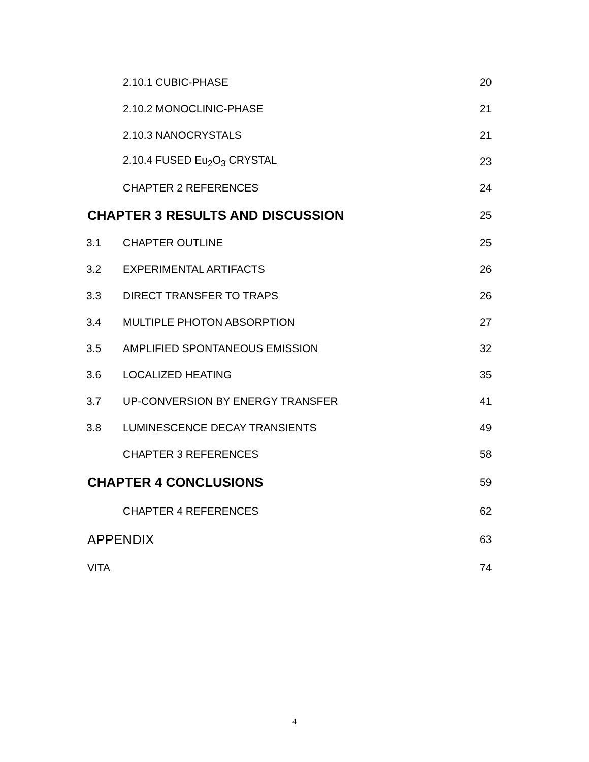2.10.1 CUBIC-PHASE 20
2.10.2 MONOCLINIC-PHASE 21
2.10.3 NANOCRYSTALS 21
2.10.4 FUSED Eu<sub>2</sub>O<sub>3</sub> CRYSTAL 23
CHAPTER 2 REFERENCES 24
CHAPTER 3 RESULTS AND DISCUSSION
25
3.1 CHAPTER OUTLINE 25
3.2 EXPERIMENTAL ARTIFACTS 26
3.3 DIRECT TRANSFER TO TRAPS 26
3.4 MULTIPLE PHOTON ABSORPTION 27
3.5 AMPLIFIED SPONTANEOUS EMISSION 32
3.6 LOCALIZED HEATING 35
3.7
UP-CONVERSION BY ENERGY TRANSFER
41
3.8 LUMINESCENCE DECAY TRANSIENTS 49
CHAPTER 3 REFERENCES 58
CHAPTER 4 CONCLUSIONS
59
CHAPTER 4 REFERENCES 62
APPENDIX
63
VITA 74
4